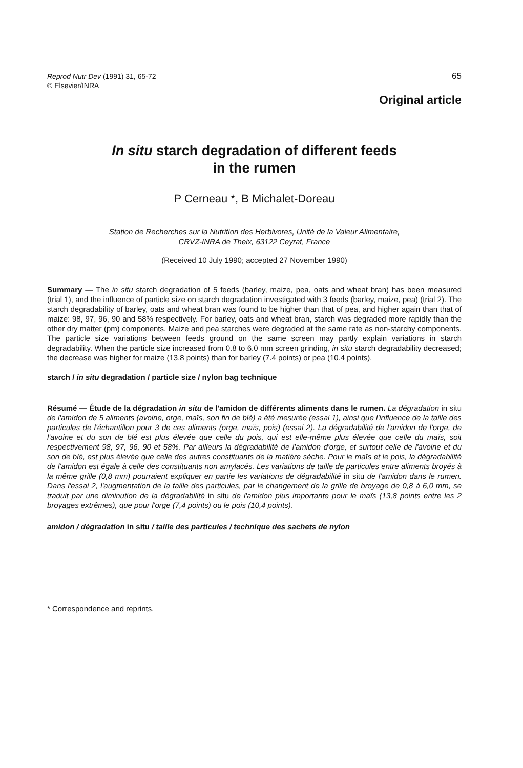Reprod Nutr Dev (1991) 31, 65-72
© Elsevier/INRA
65
Original article
In situ starch degradation of different feeds
in the rumen
P Cerneau *, B Michalet-Doreau
Station de Recherches sur la Nutrition des Herbivores, Unité de la Valeur Alimentaire,
CRVZ-INRA de Theix, 63122 Ceyrat, France
(Received 10 July 1990; accepted 27 November 1990)
Summary — The in situ starch degradation of 5 feeds (barley, maize, pea, oats and wheat bran) has been measured (trial 1), and the influence of particle size on starch degradation investigated with 3 feeds (barley, maize, pea) (trial 2). The starch degradability of barley, oats and wheat bran was found to be higher than that of pea, and higher again than that of maize: 98, 97, 96, 90 and 58% respectively. For barley, oats and wheat bran, starch was degraded more rapidly than the other dry matter (pm) components. Maize and pea starches were degraded at the same rate as non-starchy components. The particle size variations between feeds ground on the same screen may partly explain variations in starch degradability. When the particle size increased from 0.8 to 6.0 mm screen grinding, in situ starch degradability decreased; the decrease was higher for maize (13.8 points) than for barley (7.4 points) or pea (10.4 points).
starch / in situ degradation / particle size / nylon bag technique
Résumé — Étude de la dégradation in situ de l'amidon de différents aliments dans le rumen. La dégradation in situ de l'amidon de 5 aliments (avoine, orge, maïs, son fin de blé) a été mesurée (essai 1), ainsi que l'influence de la taille des particules de l'échantillon pour 3 de ces aliments (orge, maïs, pois) (essai 2). La dégradabilité de l'amidon de l'orge, de l'avoine et du son de blé est plus élevée que celle du pois, qui est elle-même plus élevée que celle du maïs, soit respectivement 98, 97, 96, 90 et 58%. Par ailleurs la dégradabilité de l'amidon d'orge, et surtout celle de l'avoine et du son de blé, est plus élevée que celle des autres constituants de la matière sèche. Pour le maïs et le pois, la dégradabilité de l'amidon est égale à celle des constituants non amylacés. Les variations de taille de particules entre aliments broyés à la même grille (0,8 mm) pourraient expliquer en partie les variations de dégradabilité in situ de l'amidon dans le rumen. Dans l'essai 2, l'augmentation de la taille des particules, par le changement de la grille de broyage de 0,8 à 6,0 mm, se traduit par une diminution de la dégradabilité in situ de l'amidon plus importante pour le maïs (13,8 points entre les 2 broyages extrêmes), que pour l'orge (7,4 points) ou le pois (10,4 points).
amidon / dégradation in situ / taille des particules / technique des sachets de nylon
* Correspondence and reprints.